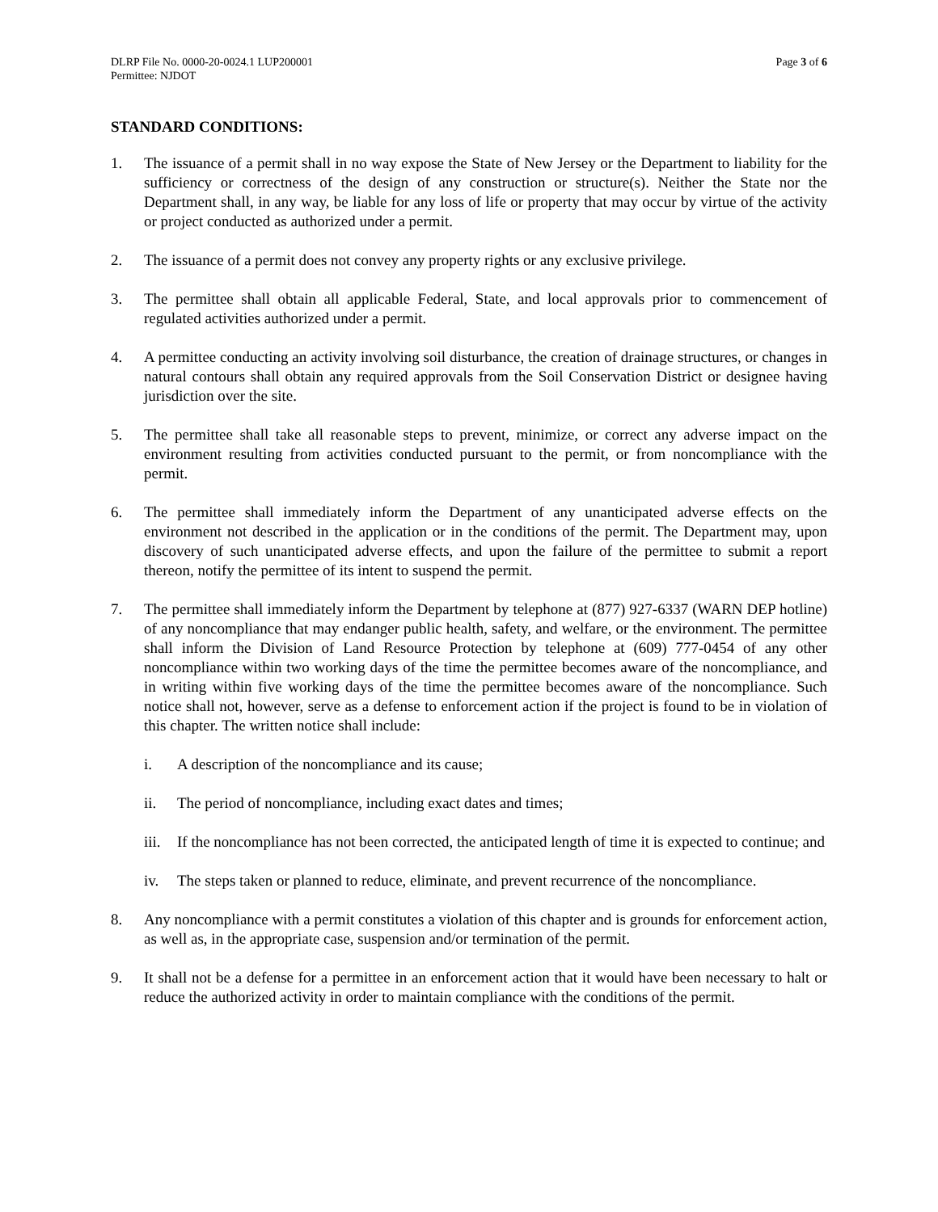DLRP File No. 0000-20-0024.1 LUP200001
Permittee: NJDOT
Page 3 of 6
STANDARD CONDITIONS:
1. The issuance of a permit shall in no way expose the State of New Jersey or the Department to liability for the sufficiency or correctness of the design of any construction or structure(s). Neither the State nor the Department shall, in any way, be liable for any loss of life or property that may occur by virtue of the activity or project conducted as authorized under a permit.
2. The issuance of a permit does not convey any property rights or any exclusive privilege.
3. The permittee shall obtain all applicable Federal, State, and local approvals prior to commencement of regulated activities authorized under a permit.
4. A permittee conducting an activity involving soil disturbance, the creation of drainage structures, or changes in natural contours shall obtain any required approvals from the Soil Conservation District or designee having jurisdiction over the site.
5. The permittee shall take all reasonable steps to prevent, minimize, or correct any adverse impact on the environment resulting from activities conducted pursuant to the permit, or from noncompliance with the permit.
6. The permittee shall immediately inform the Department of any unanticipated adverse effects on the environment not described in the application or in the conditions of the permit. The Department may, upon discovery of such unanticipated adverse effects, and upon the failure of the permittee to submit a report thereon, notify the permittee of its intent to suspend the permit.
7. The permittee shall immediately inform the Department by telephone at (877) 927-6337 (WARN DEP hotline) of any noncompliance that may endanger public health, safety, and welfare, or the environment. The permittee shall inform the Division of Land Resource Protection by telephone at (609) 777-0454 of any other noncompliance within two working days of the time the permittee becomes aware of the noncompliance, and in writing within five working days of the time the permittee becomes aware of the noncompliance. Such notice shall not, however, serve as a defense to enforcement action if the project is found to be in violation of this chapter. The written notice shall include:
i. A description of the noncompliance and its cause;
ii. The period of noncompliance, including exact dates and times;
iii.
If the noncompliance has not been corrected, the anticipated length of time it is expected to continue; and
iv. The steps taken or planned to reduce, eliminate, and prevent recurrence of the noncompliance.
8. Any noncompliance with a permit constitutes a violation of this chapter and is grounds for enforcement action, as well as, in the appropriate case, suspension and/or termination of the permit.
9. It shall not be a defense for a permittee in an enforcement action that it would have been necessary to halt or reduce the authorized activity in order to maintain compliance with the conditions of the permit.